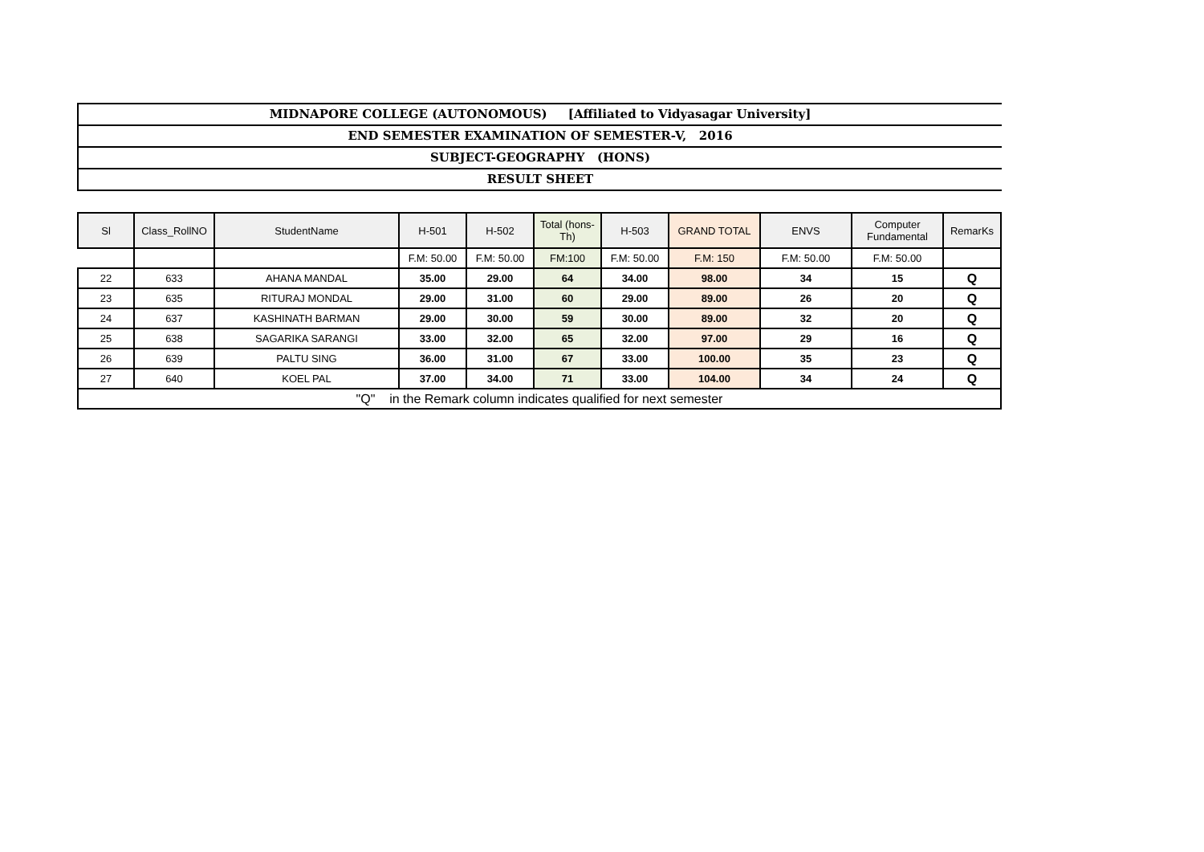MIDNAPORE COLLEGE (AUTONOMOUS) [Affiliated to Vidyasagar University]
END SEMESTER EXAMINATION OF SEMESTER-V, 2016
SUBJECT-GEOGRAPHY (HONS)
RESULT SHEET
| Sl | Class_RollNO | StudentName | H-501 | H-502 | Total (hons-Th) | H-503 | GRAND TOTAL | ENVS | Computer Fundamental | RemarKs |
| --- | --- | --- | --- | --- | --- | --- | --- | --- | --- | --- |
| | | | F.M: 50.00 | F.M: 50.00 | FM:100 | F.M: 50.00 | F.M: 150 | F.M: 50.00 | F.M: 50.00 | |
| 22 | 633 | AHANA MANDAL | 35.00 | 29.00 | 64 | 34.00 | 98.00 | 34 | 15 | Q |
| 23 | 635 | RITURAJ MONDAL | 29.00 | 31.00 | 60 | 29.00 | 89.00 | 26 | 20 | Q |
| 24 | 637 | KASHINATH BARMAN | 29.00 | 30.00 | 59 | 30.00 | 89.00 | 32 | 20 | Q |
| 25 | 638 | SAGARIKA SARANGI | 33.00 | 32.00 | 65 | 32.00 | 97.00 | 29 | 16 | Q |
| 26 | 639 | PALTU SING | 36.00 | 31.00 | 67 | 33.00 | 100.00 | 35 | 23 | Q |
| 27 | 640 | KOEL PAL | 37.00 | 34.00 | 71 | 33.00 | 104.00 | 34 | 24 | Q |
| "Q" in the Remark column indicates qualified for next semester | | | | | | | | | | |